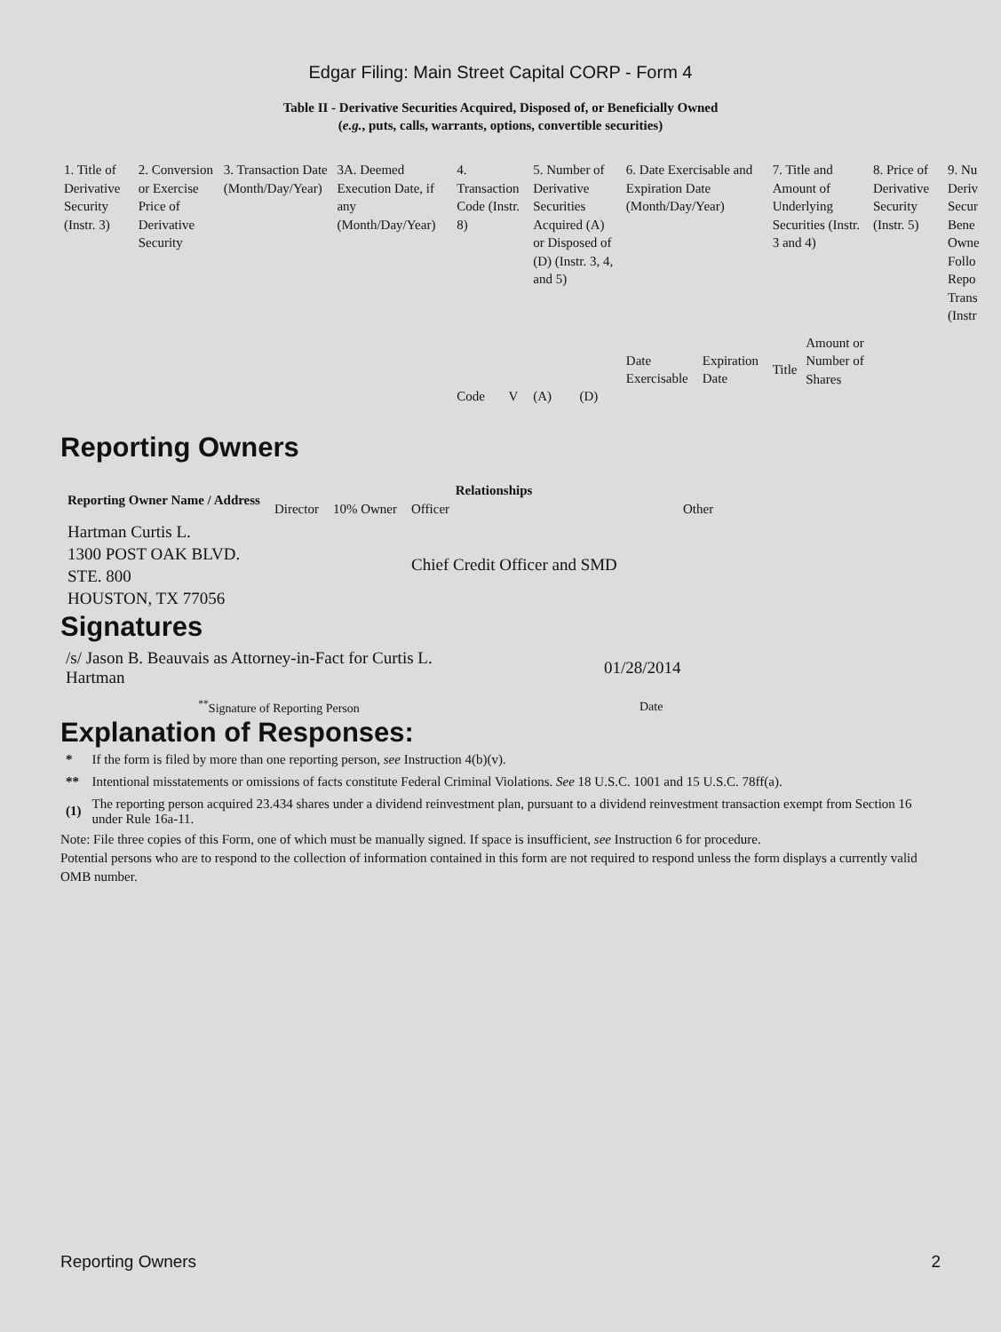Edgar Filing: Main Street Capital CORP - Form 4
Table II - Derivative Securities Acquired, Disposed of, or Beneficially Owned
(e.g., puts, calls, warrants, options, convertible securities)
| 1. Title of Derivative Security (Instr. 3) | 2. Conversion or Exercise Price of Derivative Security | 3. Transaction Date (Month/Day/Year) | 3A. Deemed Execution Date, if any (Month/Day/Year) | 4. Transaction Code (Instr. 8) | | 5. Number of Derivative Securities Acquired (A) or Disposed of (D) (Instr. 3, 4, and 5) | | 6. Date Exercisable and Expiration Date (Month/Day/Year) | | 7. Title and Amount of Underlying Securities (Instr. 3 and 4) | | 8. Price of Derivative Security (Instr. 5) | 9. Nu Deriv Secur Bene Owne Follo Repo Trans (Instr |
| | | | | Code | V | (A) | (D) | Date Exercisable | Expiration Date | Title | Amount or Number of Shares | | |
Reporting Owners
| Reporting Owner Name / Address | Relationships | | | |
| --- | --- | --- | --- | --- |
| | Director | 10% Owner | Officer | Other |
| Hartman Curtis L. 1300 POST OAK BLVD. STE. 800 HOUSTON, TX 77056 | | | Chief Credit Officer and SMD | |
Signatures
| /s/ Jason B. Beauvais as Attorney-in-Fact for Curtis L. Hartman | 01/28/2014 |
| <sup>**</sup> Signature of Reporting Person | Date |
Explanation of Responses:
| * | If the form is filed by more than one reporting person, see Instruction 4(b)(v). |
| ** | Intentional misstatements or omissions of facts constitute Federal Criminal Violations. See 18 U.S.C. 1001 and 15 U.S.C. 78ff(a). |
| (1) | The reporting person acquired 23.434 shares under a dividend reinvestment plan, pursuant to a dividend reinvestment transaction exempt from Section 16 under Rule 16a-11. |
Note: File three copies of this Form, one of which must be manually signed. If space is insufficient, see Instruction 6 for procedure.
Potential persons who are to respond to the collection of information contained in this form are not required to respond unless the form displays a currently valid OMB number.
Reporting Owners 2